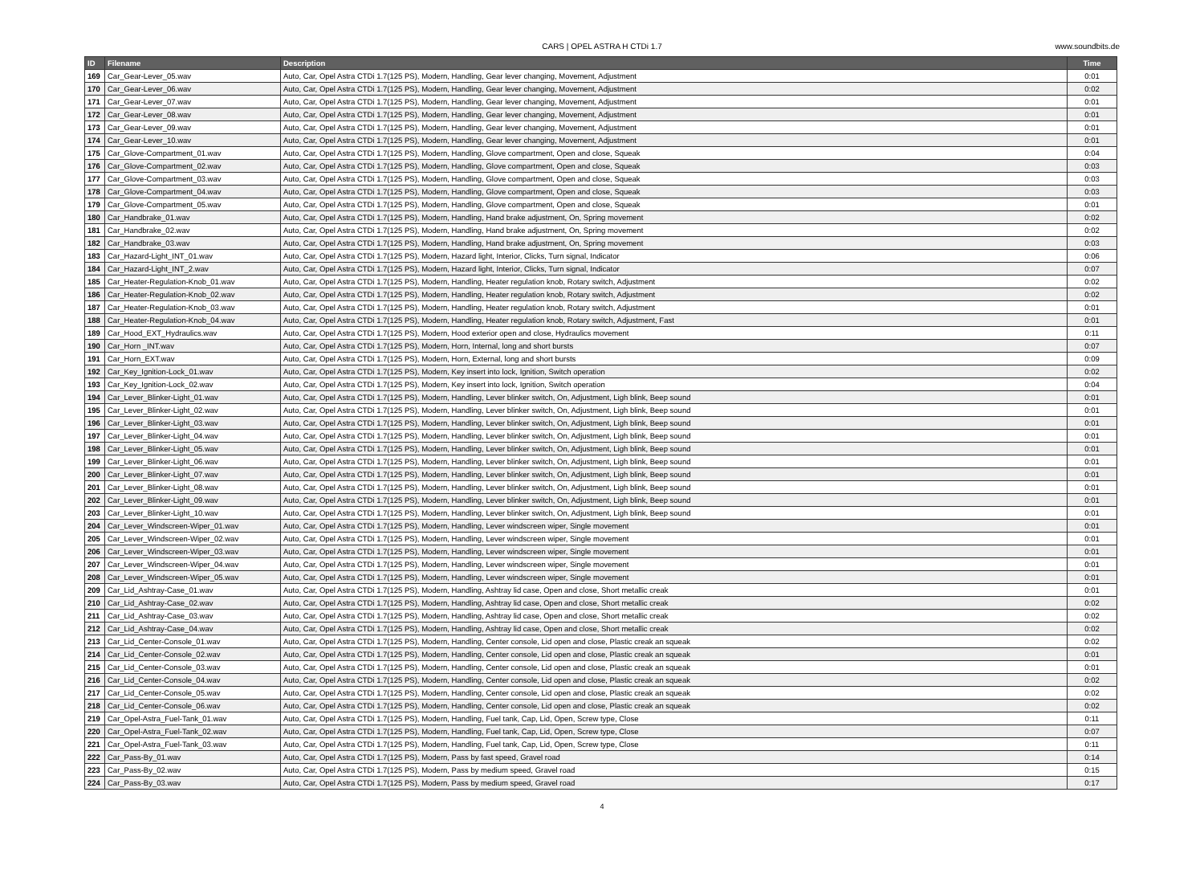CARS | OPEL ASTRA H CTDi 1.7
www.soundbits.de
| ID | Filename | Description | Time |
| --- | --- | --- | --- |
| 169 | Car_Gear-Lever_05.wav | Auto, Car, Opel Astra CTDi 1.7(125 PS), Modern, Handling, Gear lever changing, Movement, Adjustment | 0:01 |
| 170 | Car_Gear-Lever_06.wav | Auto, Car, Opel Astra CTDi 1.7(125 PS), Modern, Handling, Gear lever changing, Movement, Adjustment | 0:02 |
| 171 | Car_Gear-Lever_07.wav | Auto, Car, Opel Astra CTDi 1.7(125 PS), Modern, Handling, Gear lever changing, Movement, Adjustment | 0:01 |
| 172 | Car_Gear-Lever_08.wav | Auto, Car, Opel Astra CTDi 1.7(125 PS), Modern, Handling, Gear lever changing, Movement, Adjustment | 0:01 |
| 173 | Car_Gear-Lever_09.wav | Auto, Car, Opel Astra CTDi 1.7(125 PS), Modern, Handling, Gear lever changing, Movement, Adjustment | 0:01 |
| 174 | Car_Gear-Lever_10.wav | Auto, Car, Opel Astra CTDi 1.7(125 PS), Modern, Handling, Gear lever changing, Movement, Adjustment | 0:01 |
| 175 | Car_Glove-Compartment_01.wav | Auto, Car, Opel Astra CTDi 1.7(125 PS), Modern, Handling, Glove compartment, Open and close, Squeak | 0:04 |
| 176 | Car_Glove-Compartment_02.wav | Auto, Car, Opel Astra CTDi 1.7(125 PS), Modern, Handling, Glove compartment, Open and close, Squeak | 0:03 |
| 177 | Car_Glove-Compartment_03.wav | Auto, Car, Opel Astra CTDi 1.7(125 PS), Modern, Handling, Glove compartment, Open and close, Squeak | 0:03 |
| 178 | Car_Glove-Compartment_04.wav | Auto, Car, Opel Astra CTDi 1.7(125 PS), Modern, Handling, Glove compartment, Open and close, Squeak | 0:03 |
| 179 | Car_Glove-Compartment_05.wav | Auto, Car, Opel Astra CTDi 1.7(125 PS), Modern, Handling, Glove compartment, Open and close, Squeak | 0:01 |
| 180 | Car_Handbrake_01.wav | Auto, Car, Opel Astra CTDi 1.7(125 PS), Modern, Handling, Hand brake adjustment, On, Spring movement | 0:02 |
| 181 | Car_Handbrake_02.wav | Auto, Car, Opel Astra CTDi 1.7(125 PS), Modern, Handling, Hand brake adjustment, On, Spring movement | 0:02 |
| 182 | Car_Handbrake_03.wav | Auto, Car, Opel Astra CTDi 1.7(125 PS), Modern, Handling, Hand brake adjustment, On, Spring movement | 0:03 |
| 183 | Car_Hazard-Light_INT_01.wav | Auto, Car, Opel Astra CTDi 1.7(125 PS), Modern, Hazard light, Interior, Clicks, Turn signal, Indicator | 0:06 |
| 184 | Car_Hazard-Light_INT_2.wav | Auto, Car, Opel Astra CTDi 1.7(125 PS), Modern, Hazard light, Interior, Clicks, Turn signal, Indicator | 0:07 |
| 185 | Car_Heater-Regulation-Knob_01.wav | Auto, Car, Opel Astra CTDi 1.7(125 PS), Modern, Handling, Heater regulation knob, Rotary switch, Adjustment | 0:02 |
| 186 | Car_Heater-Regulation-Knob_02.wav | Auto, Car, Opel Astra CTDi 1.7(125 PS), Modern, Handling, Heater regulation knob, Rotary switch, Adjustment | 0:02 |
| 187 | Car_Heater-Regulation-Knob_03.wav | Auto, Car, Opel Astra CTDi 1.7(125 PS), Modern, Handling, Heater regulation knob, Rotary switch, Adjustment | 0:01 |
| 188 | Car_Heater-Regulation-Knob_04.wav | Auto, Car, Opel Astra CTDi 1.7(125 PS), Modern, Handling, Heater regulation knob, Rotary switch, Adjustment, Fast | 0:01 |
| 189 | Car_Hood_EXT_Hydraulics.wav | Auto, Car, Opel Astra CTDi 1.7(125 PS), Modern, Hood exterior open and close, Hydraulics movement | 0:11 |
| 190 | Car_Horn _INT.wav | Auto, Car, Opel Astra CTDi 1.7(125 PS), Modern, Horn, Internal, long and short bursts | 0:07 |
| 191 | Car_Horn_EXT.wav | Auto, Car, Opel Astra CTDi 1.7(125 PS), Modern, Horn, External, long and short bursts | 0:09 |
| 192 | Car_Key_Ignition-Lock_01.wav | Auto, Car, Opel Astra CTDi 1.7(125 PS), Modern, Key insert into lock, Ignition, Switch operation | 0:02 |
| 193 | Car_Key_Ignition-Lock_02.wav | Auto, Car, Opel Astra CTDi 1.7(125 PS), Modern, Key insert into lock, Ignition, Switch operation | 0:04 |
| 194 | Car_Lever_Blinker-Light_01.wav | Auto, Car, Opel Astra CTDi 1.7(125 PS), Modern, Handling, Lever blinker switch, On, Adjustment, Ligh blink, Beep sound | 0:01 |
| 195 | Car_Lever_Blinker-Light_02.wav | Auto, Car, Opel Astra CTDi 1.7(125 PS), Modern, Handling, Lever blinker switch, On, Adjustment, Ligh blink, Beep sound | 0:01 |
| 196 | Car_Lever_Blinker-Light_03.wav | Auto, Car, Opel Astra CTDi 1.7(125 PS), Modern, Handling, Lever blinker switch, On, Adjustment, Ligh blink, Beep sound | 0:01 |
| 197 | Car_Lever_Blinker-Light_04.wav | Auto, Car, Opel Astra CTDi 1.7(125 PS), Modern, Handling, Lever blinker switch, On, Adjustment, Ligh blink, Beep sound | 0:01 |
| 198 | Car_Lever_Blinker-Light_05.wav | Auto, Car, Opel Astra CTDi 1.7(125 PS), Modern, Handling, Lever blinker switch, On, Adjustment, Ligh blink, Beep sound | 0:01 |
| 199 | Car_Lever_Blinker-Light_06.wav | Auto, Car, Opel Astra CTDi 1.7(125 PS), Modern, Handling, Lever blinker switch, On, Adjustment, Ligh blink, Beep sound | 0:01 |
| 200 | Car_Lever_Blinker-Light_07.wav | Auto, Car, Opel Astra CTDi 1.7(125 PS), Modern, Handling, Lever blinker switch, On, Adjustment, Ligh blink, Beep sound | 0:01 |
| 201 | Car_Lever_Blinker-Light_08.wav | Auto, Car, Opel Astra CTDi 1.7(125 PS), Modern, Handling, Lever blinker switch, On, Adjustment, Ligh blink, Beep sound | 0:01 |
| 202 | Car_Lever_Blinker-Light_09.wav | Auto, Car, Opel Astra CTDi 1.7(125 PS), Modern, Handling, Lever blinker switch, On, Adjustment, Ligh blink, Beep sound | 0:01 |
| 203 | Car_Lever_Blinker-Light_10.wav | Auto, Car, Opel Astra CTDi 1.7(125 PS), Modern, Handling, Lever blinker switch, On, Adjustment, Ligh blink, Beep sound | 0:01 |
| 204 | Car_Lever_Windscreen-Wiper_01.wav | Auto, Car, Opel Astra CTDi 1.7(125 PS), Modern, Handling, Lever windscreen wiper, Single movement | 0:01 |
| 205 | Car_Lever_Windscreen-Wiper_02.wav | Auto, Car, Opel Astra CTDi 1.7(125 PS), Modern, Handling, Lever windscreen wiper, Single movement | 0:01 |
| 206 | Car_Lever_Windscreen-Wiper_03.wav | Auto, Car, Opel Astra CTDi 1.7(125 PS), Modern, Handling, Lever windscreen wiper, Single movement | 0:01 |
| 207 | Car_Lever_Windscreen-Wiper_04.wav | Auto, Car, Opel Astra CTDi 1.7(125 PS), Modern, Handling, Lever windscreen wiper, Single movement | 0:01 |
| 208 | Car_Lever_Windscreen-Wiper_05.wav | Auto, Car, Opel Astra CTDi 1.7(125 PS), Modern, Handling, Lever windscreen wiper, Single movement | 0:01 |
| 209 | Car_Lid_Ashtray-Case_01.wav | Auto, Car, Opel Astra CTDi 1.7(125 PS), Modern, Handling, Ashtray lid case, Open and close, Short metallic creak | 0:01 |
| 210 | Car_Lid_Ashtray-Case_02.wav | Auto, Car, Opel Astra CTDi 1.7(125 PS), Modern, Handling, Ashtray lid case, Open and close, Short metallic creak | 0:02 |
| 211 | Car_Lid_Ashtray-Case_03.wav | Auto, Car, Opel Astra CTDi 1.7(125 PS), Modern, Handling, Ashtray lid case, Open and close, Short metallic creak | 0:02 |
| 212 | Car_Lid_Ashtray-Case_04.wav | Auto, Car, Opel Astra CTDi 1.7(125 PS), Modern, Handling, Ashtray lid case, Open and close, Short metallic creak | 0:02 |
| 213 | Car_Lid_Center-Console_01.wav | Auto, Car, Opel Astra CTDi 1.7(125 PS), Modern, Handling, Center console, Lid open and close, Plastic creak an squeak | 0:02 |
| 214 | Car_Lid_Center-Console_02.wav | Auto, Car, Opel Astra CTDi 1.7(125 PS), Modern, Handling, Center console, Lid open and close, Plastic creak an squeak | 0:01 |
| 215 | Car_Lid_Center-Console_03.wav | Auto, Car, Opel Astra CTDi 1.7(125 PS), Modern, Handling, Center console, Lid open and close, Plastic creak an squeak | 0:01 |
| 216 | Car_Lid_Center-Console_04.wav | Auto, Car, Opel Astra CTDi 1.7(125 PS), Modern, Handling, Center console, Lid open and close, Plastic creak an squeak | 0:02 |
| 217 | Car_Lid_Center-Console_05.wav | Auto, Car, Opel Astra CTDi 1.7(125 PS), Modern, Handling, Center console, Lid open and close, Plastic creak an squeak | 0:02 |
| 218 | Car_Lid_Center-Console_06.wav | Auto, Car, Opel Astra CTDi 1.7(125 PS), Modern, Handling, Center console, Lid open and close, Plastic creak an squeak | 0:02 |
| 219 | Car_Opel-Astra_Fuel-Tank_01.wav | Auto, Car, Opel Astra CTDi 1.7(125 PS), Modern, Handling, Fuel tank, Cap, Lid, Open, Screw type, Close | 0:11 |
| 220 | Car_Opel-Astra_Fuel-Tank_02.wav | Auto, Car, Opel Astra CTDi 1.7(125 PS), Modern, Handling, Fuel tank, Cap, Lid, Open, Screw type, Close | 0:07 |
| 221 | Car_Opel-Astra_Fuel-Tank_03.wav | Auto, Car, Opel Astra CTDi 1.7(125 PS), Modern, Handling, Fuel tank, Cap, Lid, Open, Screw type, Close | 0:11 |
| 222 | Car_Pass-By_01.wav | Auto, Car, Opel Astra CTDi 1.7(125 PS), Modern, Pass by fast speed, Gravel road | 0:14 |
| 223 | Car_Pass-By_02.wav | Auto, Car, Opel Astra CTDi 1.7(125 PS), Modern, Pass by medium speed, Gravel road | 0:15 |
| 224 | Car_Pass-By_03.wav | Auto, Car, Opel Astra CTDi 1.7(125 PS), Modern, Pass by medium speed, Gravel road | 0:17 |
4